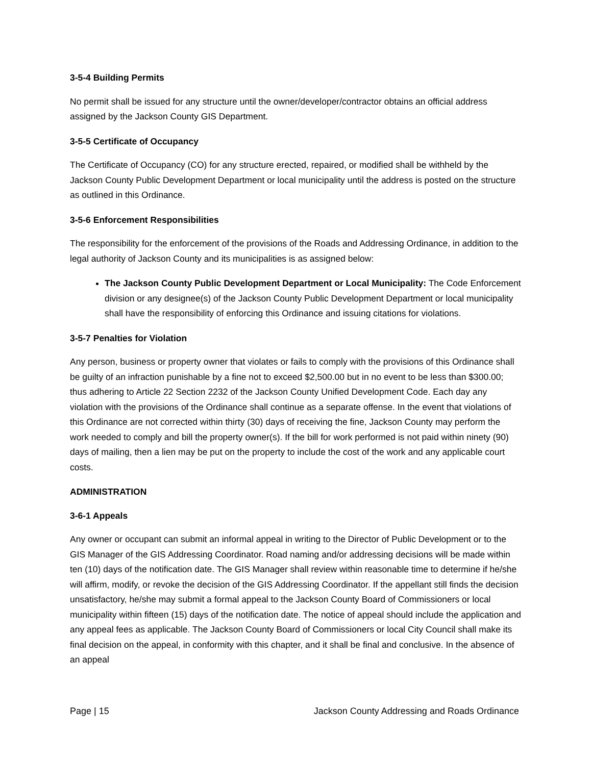3-5-4 Building Permits
No permit shall be issued for any structure until the owner/developer/contractor obtains an official address assigned by the Jackson County GIS Department.
3-5-5 Certificate of Occupancy
The Certificate of Occupancy (CO) for any structure erected, repaired, or modified shall be withheld by the Jackson County Public Development Department or local municipality until the address is posted on the structure as outlined in this Ordinance.
3-5-6 Enforcement Responsibilities
The responsibility for the enforcement of the provisions of the Roads and Addressing Ordinance, in addition to the legal authority of Jackson County and its municipalities is as assigned below:
The Jackson County Public Development Department or Local Municipality: The Code Enforcement division or any designee(s) of the Jackson County Public Development Department or local municipality shall have the responsibility of enforcing this Ordinance and issuing citations for violations.
3-5-7 Penalties for Violation
Any person, business or property owner that violates or fails to comply with the provisions of this Ordinance shall be guilty of an infraction punishable by a fine not to exceed $2,500.00 but in no event to be less than $300.00; thus adhering to Article 22 Section 2232 of the Jackson County Unified Development Code. Each day any violation with the provisions of the Ordinance shall continue as a separate offense. In the event that violations of this Ordinance are not corrected within thirty (30) days of receiving the fine, Jackson County may perform the work needed to comply and bill the property owner(s). If the bill for work performed is not paid within ninety (90) days of mailing, then a lien may be put on the property to include the cost of the work and any applicable court costs.
ADMINISTRATION
3-6-1 Appeals
Any owner or occupant can submit an informal appeal in writing to the Director of Public Development or to the GIS Manager of the GIS Addressing Coordinator. Road naming and/or addressing decisions will be made within ten (10) days of the notification date. The GIS Manager shall review within reasonable time to determine if he/she will affirm, modify, or revoke the decision of the GIS Addressing Coordinator. If the appellant still finds the decision unsatisfactory, he/she may submit a formal appeal to the Jackson County Board of Commissioners or local municipality within fifteen (15) days of the notification date. The notice of appeal should include the application and any appeal fees as applicable. The Jackson County Board of Commissioners or local City Council shall make its final decision on the appeal, in conformity with this chapter, and it shall be final and conclusive. In the absence of an appeal
Page | 15 Jackson County Addressing and Roads Ordinance